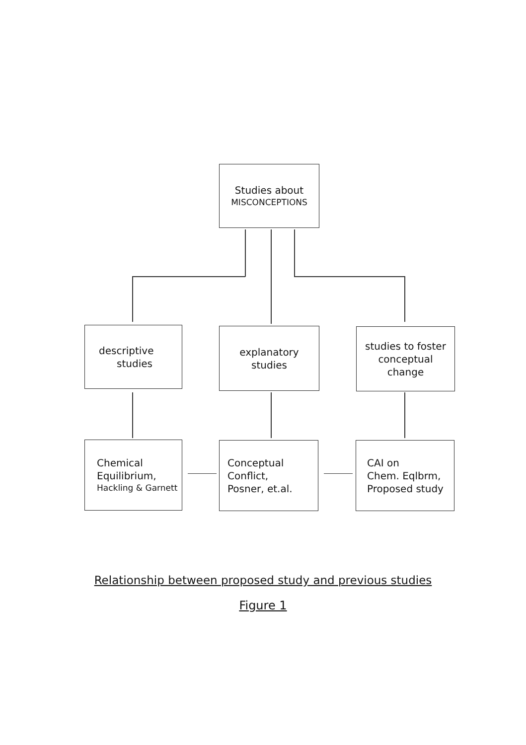Studies about
MISCONCEPTIONS
descriptive
studies
explanatory
studies
studies to foster
conceptual
change
Chemical
Equilibrium,
Hackling & Garnett
Conceptual
Conflict,
Posner, et.al.
CAI on
Chem. Eqlbrm,
Proposed study
Relationship between proposed study and previous studies
Figure 1